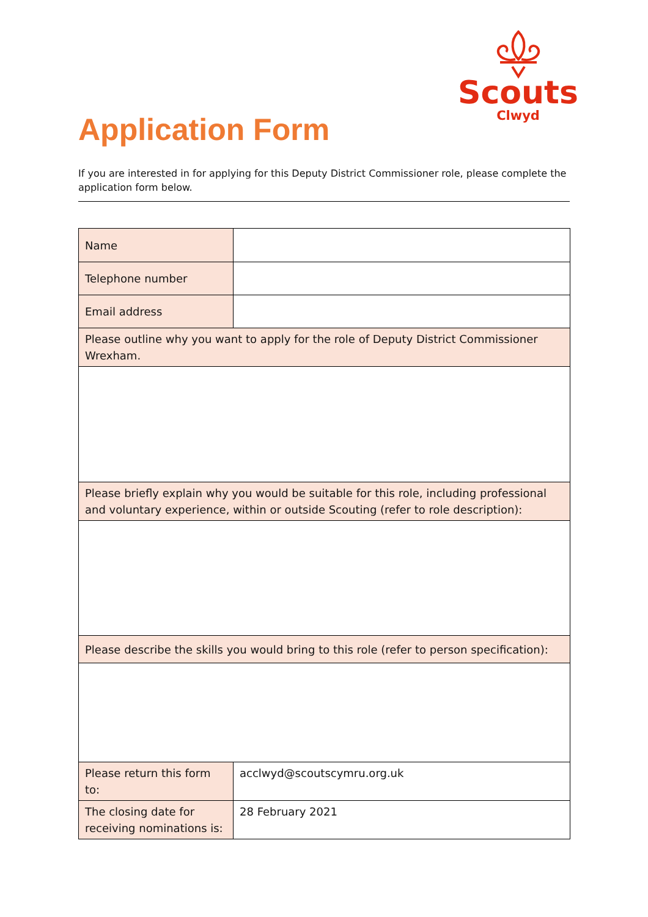Scouts
Clwyd
Application Form
If you are interested in for applying for this Deputy District Commissioner role, please complete the application form below.
| Name | |
| Telephone number | |
| Email address | |
| Please outline why you want to apply for the role of Deputy District Commissioner Wrexham. | |
| Please briefly explain why you would be suitable for this role, including professional and voluntary experience, within or outside Scouting (refer to role description): | |
| Please describe the skills you would bring to this role (refer to person specification): | |
| Please return this form to: | acclwyd@scoutscymru.org.uk |
| The closing date for receiving nominations is: | 28 February 2021 |